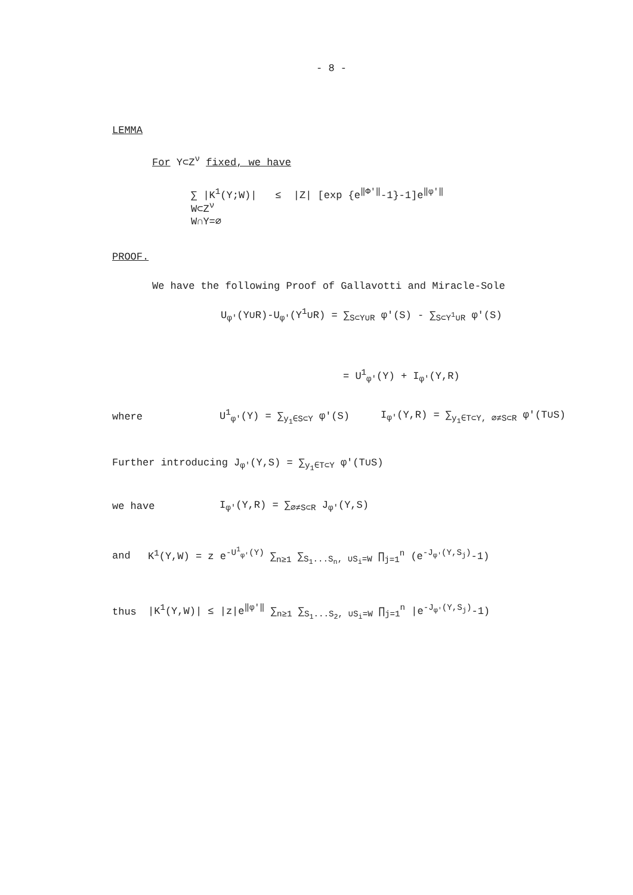- 8 -
LEMMA
For Y⊂Z<sup>ν</sup> fixed, we have
∑ |K<sup>1</sup>(Y;W)| ≤ |Z| [exp {e<sup>‖Φ'‖</sup>-1}-1]e<sup>‖φ'‖</sup>
W⊂Z<sup>ν</sup>
W∩Y=∅
PROOF.
We have the following Proof of Gallavotti and Miracle-Sole
U<sub>φ'</sub>(Y∪R)-U<sub>φ'</sub>(Y<sup>1</sup>∪R) = ∑<sub>S⊂Y∪R</sub> φ'(S) - ∑<sub>S⊂Y<sup>1</sup>∪R</sub> φ'(S)
= U<sup>1</sup><sub>φ'</sub>(Y) + I<sub>φ'</sub>(Y,R)
where U<sup>1</sup><sub>φ'</sub>(Y) = ∑<sub>y<sub>1</sub>∈S⊂Y</sub> φ'(S) I<sub>φ'</sub>(Y,R) = ∑<sub>y<sub>1</sub>∈T⊂Y, ∅≠S⊂R</sub> φ'(T∪S)
Further introducing J<sub>φ'</sub>(Y,S) = ∑<sub>y<sub>1</sub>∈T⊂Y</sub> φ'(T∪S)
we have I<sub>φ'</sub>(Y,R) = ∑<sub>∅≠S⊂R</sub> J<sub>φ'</sub>(Y,S)
and K<sup>1</sup>(Y,W) = z e<sup>-U<sup>1</sup><sub>φ'</sub>(Y)</sup> ∑<sub>n≥1</sub> ∑<sub>S<sub>1</sub>...S<sub>n</sub>, ∪S<sub>i</sub>=W</sub> ∏<sub>j=1</sub><sup>n</sup> (e<sup>-J<sub>φ'</sub>(Y,S<sub>j</sub>)</sup>-1)
thus |K<sup>1</sup>(Y,W)| ≤ |z|e<sup>‖φ'‖</sup> ∑<sub>n≥1</sub> ∑<sub>S<sub>1</sub>...S<sub>2</sub>, ∪S<sub>i</sub>=W</sub> ∏<sub>j=1</sub><sup>n</sup> |e<sup>-J<sub>φ'</sub>(Y,S<sub>j</sub>)</sup>-1)